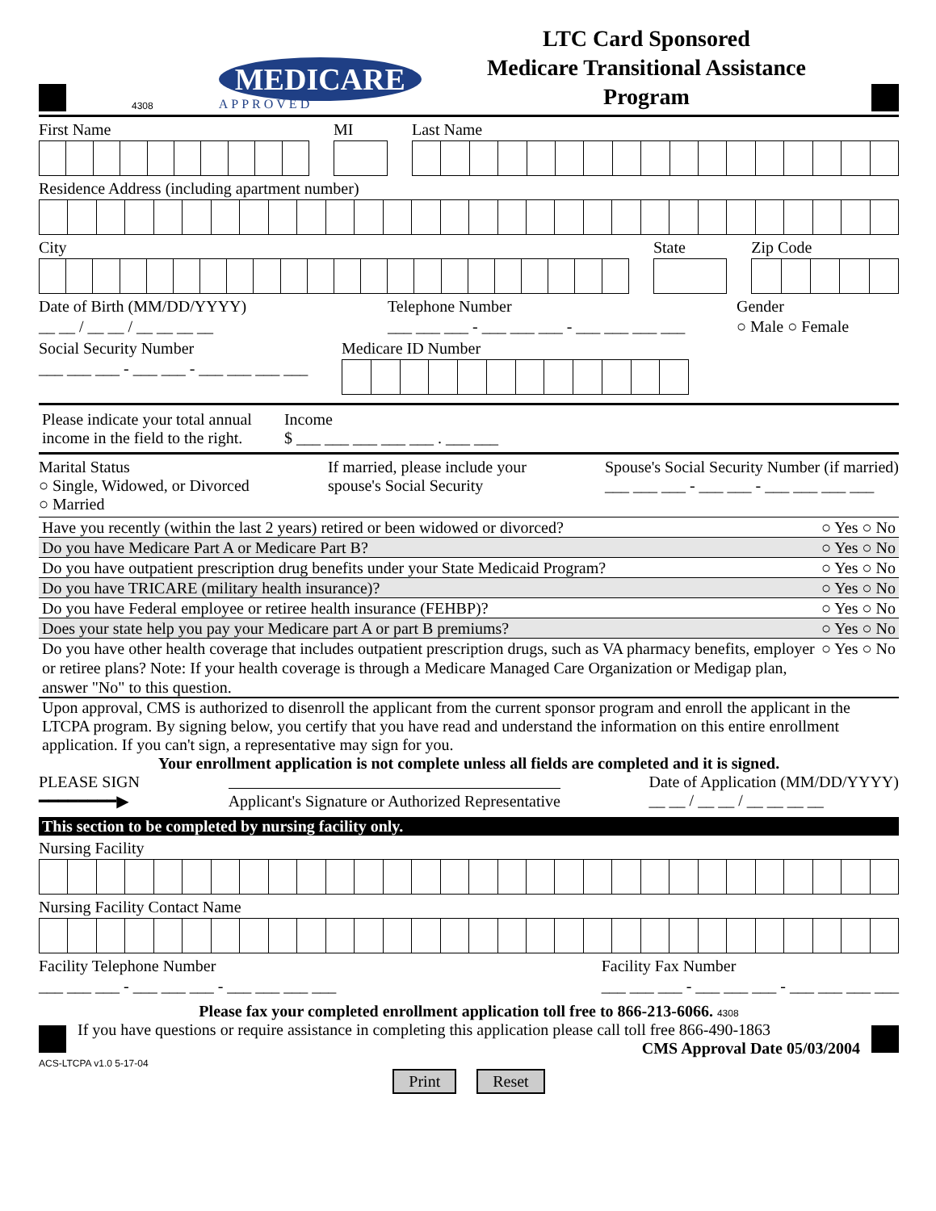4308
MEDICARE
APPROVED
LTC Card Sponsored
Medicare Transitional Assistance
Program
First Name MI Last Name
Residence Address (including apartment number)
City State Zip Code
Date of Birth (MM/DD/YYYY)
__ __ / __ __ / __ __ __ __
Telephone Number
___ ___ ___ - ___ ___ ___ - ___ ___ ___ ___
Gender
○ Male ○ Female
Social Security Number
___ ___ ___ - ___ ___ - ___ ___ ___ ___
Medicare ID Number
Please indicate your total annual
income in the field to the right.
Income
$ ___ ___ ___ ___ ___ . ___ ___
Marital Status
○ Single, Widowed, or Divorced
○ Married
If married, please include your
spouse's Social Security
Spouse's Social Security Number (if married)
___ ___ ___ - ___ ___ - ___ ___ ___ ___
Have you recently (within the last 2 years) retired or been widowed or divorced? ○ Yes ○ No
Do you have Medicare Part A or Medicare Part B? ○ Yes ○ No
Do you have outpatient prescription drug benefits under your State Medicaid Program? ○ Yes ○ No
Do you have TRICARE (military health insurance)? ○ Yes ○ No
Do you have Federal employee or retiree health insurance (FEHBP)? ○ Yes ○ No
Does your state help you pay your Medicare part A or part B premiums? ○ Yes ○ No
Do you have other health coverage that includes outpatient prescription drugs, such as VA pharmacy benefits, employer or retiree plans? Note: If your health coverage is through a Medicare Managed Care Organization or Medigap plan, answer "No" to this question. ○ Yes ○ No
Upon approval, CMS is authorized to disenroll the applicant from the current sponsor program and enroll the applicant in the LTCPA program. By signing below, you certify that you have read and understand the information on this entire enrollment application. If you can't sign, a representative may sign for you.
Your enrollment application is not complete unless all fields are completed and it is signed.
PLEASE SIGN
━━━━━━━━▶
Applicant's Signature or Authorized Representative
Date of Application (MM/DD/YYYY)
__ __ / __ __ / __ __ __ __
This section to be completed by nursing facility only.
Nursing Facility
Nursing Facility Contact Name
Facility Telephone Number
___ ___ ___ - ___ ___ ___ - ___ ___ ___ ___
Facility Fax Number
___ ___ ___ - ___ ___ ___ - ___ ___ ___ ___
Please fax your completed enrollment application toll free to 866-213-6066. 4308
If you have questions or require assistance in completing this application please call toll free 866-490-1863 CMS Approval Date 05/03/2004
ACS-LTCPA v1.0 5-17-04
Print Reset